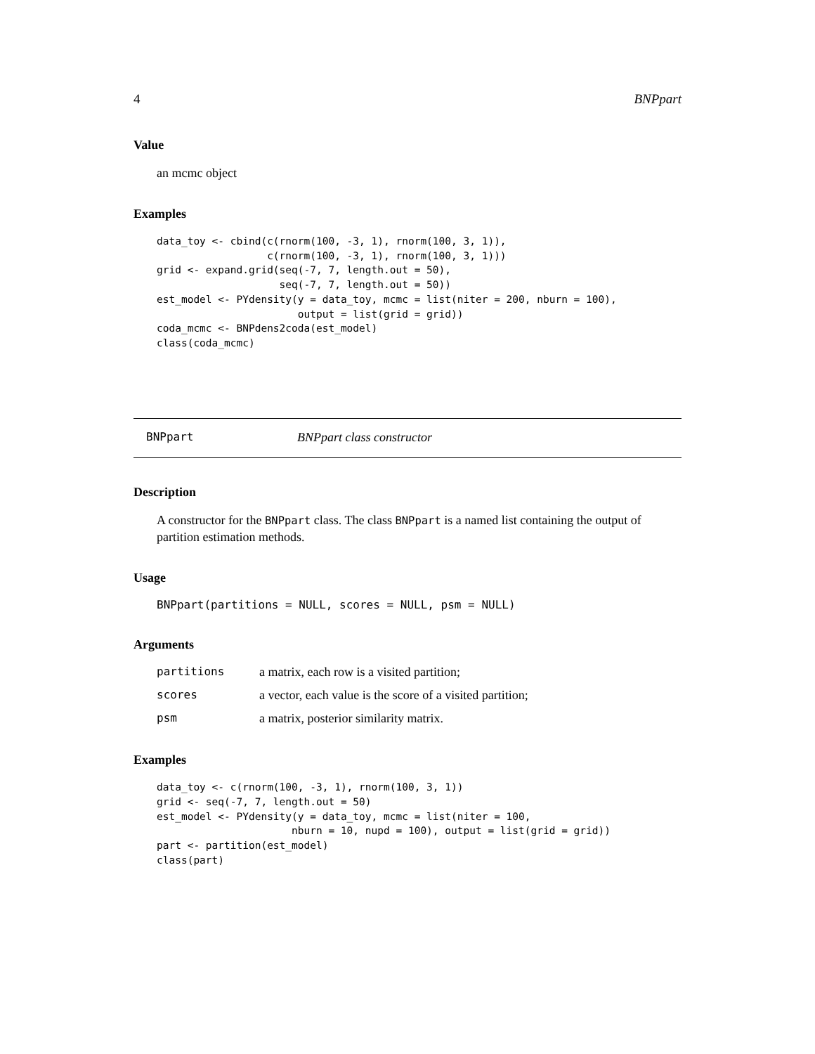4 BNPpart
Value
an mcmc object
Examples
data_toy <- cbind(c(rnorm(100, -3, 1), rnorm(100, 3, 1)),
                  c(rnorm(100, -3, 1), rnorm(100, 3, 1)))
grid <- expand.grid(seq(-7, 7, length.out = 50),
                    seq(-7, 7, length.out = 50))
est_model <- PYdensity(y = data_toy, mcmc = list(niter = 200, nburn = 100),
                       output = list(grid = grid))
coda_mcmc <- BNPdens2coda(est_model)
class(coda_mcmc)
BNPpart BNPpart class constructor
Description
A constructor for the BNPpart class. The class BNPpart is a named list containing the output of partition estimation methods.
Usage
BNPpart(partitions = NULL, scores = NULL, psm = NULL)
Arguments
| partitions | a matrix, each row is a visited partition; |
| scores | a vector, each value is the score of a visited partition; |
| psm | a matrix, posterior similarity matrix. |
Examples
data_toy <- c(rnorm(100, -3, 1), rnorm(100, 3, 1))
grid <- seq(-7, 7, length.out = 50)
est_model <- PYdensity(y = data_toy, mcmc = list(niter = 100,
                      nburn = 10, nupd = 100), output = list(grid = grid))
part <- partition(est_model)
class(part)